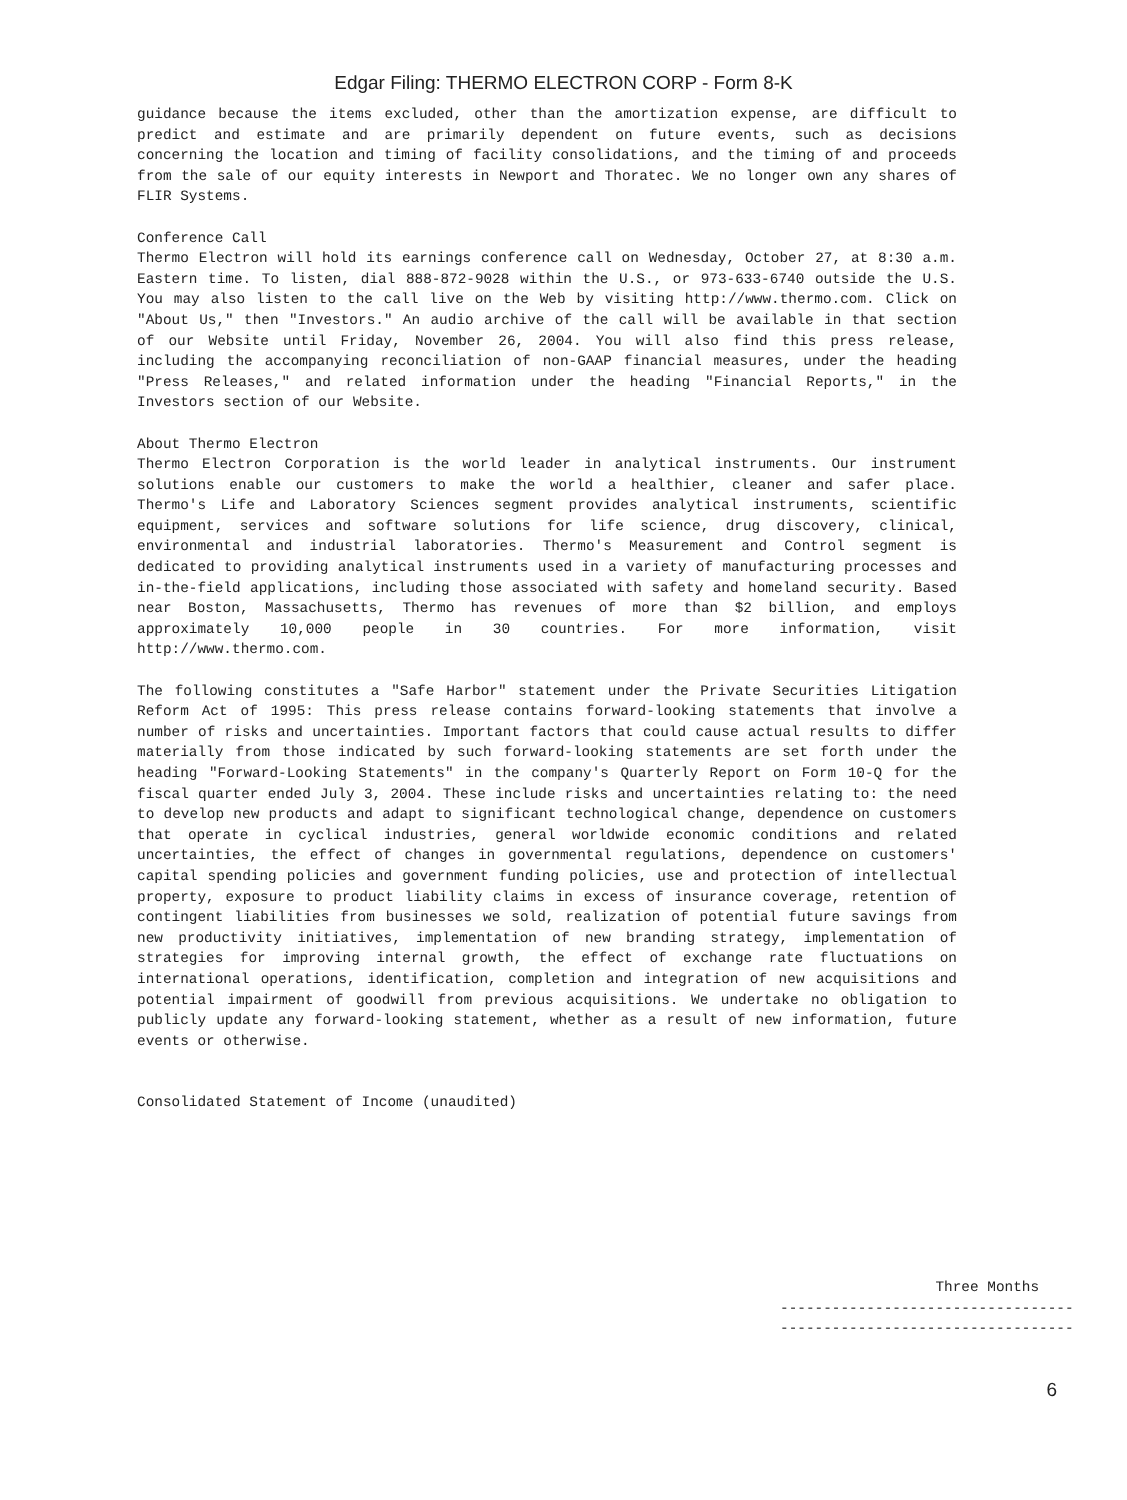Edgar Filing: THERMO ELECTRON CORP - Form 8-K
guidance because the items excluded, other than the amortization expense, are difficult to predict and estimate and are primarily dependent on future events, such as decisions concerning the location and timing of facility consolidations, and the timing of and proceeds from the sale of our equity interests in Newport and Thoratec. We no longer own any shares of FLIR Systems.
Conference Call
Thermo Electron will hold its earnings conference call on Wednesday, October 27, at 8:30 a.m. Eastern time. To listen, dial 888-872-9028 within the U.S., or 973-633-6740 outside the U.S. You may also listen to the call live on the Web by visiting http://www.thermo.com. Click on "About Us," then "Investors." An audio archive of the call will be available in that section of our Website until Friday, November 26, 2004. You will also find this press release, including the accompanying reconciliation of non-GAAP financial measures, under the heading "Press Releases," and related information under the heading "Financial Reports," in the Investors section of our Website.
About Thermo Electron
Thermo Electron Corporation is the world leader in analytical instruments. Our instrument solutions enable our customers to make the world a healthier, cleaner and safer place. Thermo's Life and Laboratory Sciences segment provides analytical instruments, scientific equipment, services and software solutions for life science, drug discovery, clinical, environmental and industrial laboratories. Thermo's Measurement and Control segment is dedicated to providing analytical instruments used in a variety of manufacturing processes and in-the-field applications, including those associated with safety and homeland security. Based near Boston, Massachusetts, Thermo has revenues of more than $2 billion, and employs approximately 10,000 people in 30 countries. For more information, visit http://www.thermo.com.
The following constitutes a "Safe Harbor" statement under the Private Securities Litigation Reform Act of 1995: This press release contains forward-looking statements that involve a number of risks and uncertainties. Important factors that could cause actual results to differ materially from those indicated by such forward-looking statements are set forth under the heading "Forward-Looking Statements" in the company's Quarterly Report on Form 10-Q for the fiscal quarter ended July 3, 2004. These include risks and uncertainties relating to: the need to develop new products and adapt to significant technological change, dependence on customers that operate in cyclical industries, general worldwide economic conditions and related uncertainties, the effect of changes in governmental regulations, dependence on customers' capital spending policies and government funding policies, use and protection of intellectual property, exposure to product liability claims in excess of insurance coverage, retention of contingent liabilities from businesses we sold, realization of potential future savings from new productivity initiatives, implementation of new branding strategy, implementation of strategies for improving internal growth, the effect of exchange rate fluctuations on international operations, identification, completion and integration of new acquisitions and potential impairment of goodwill from previous acquisitions. We undertake no obligation to publicly update any forward-looking statement, whether as a result of new information, future events or otherwise.
Consolidated Statement of Income (unaudited)
Three Months ---------------------------------- ----------------------------------
6